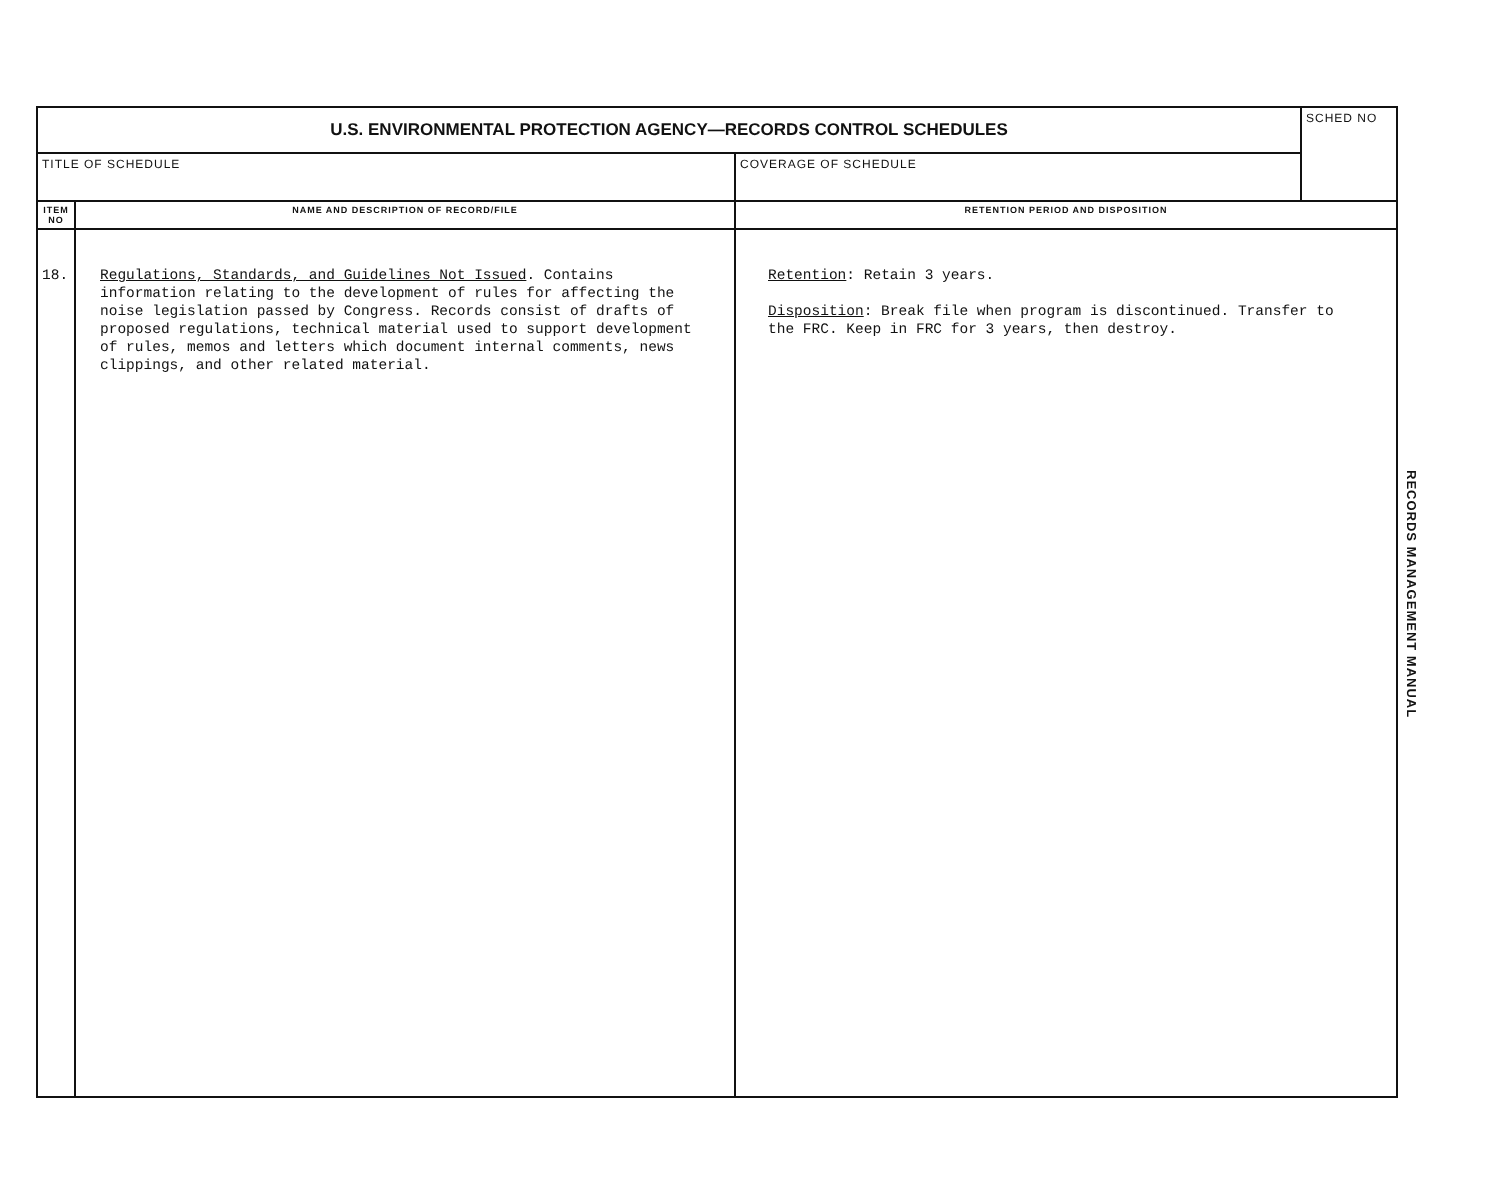| U.S. ENVIRONMENTAL PROTECTION AGENCY—RECORDS CONTROL SCHEDULES | | | SCHED NO |
| TITLE OF SCHEDULE | | COVERAGE OF SCHEDULE | |
| ITEM NO | NAME AND DESCRIPTION OF RECORD/FILE | RETENTION PERIOD AND DISPOSITION | |
| 18. | Regulations, Standards, and Guidelines Not Issued . Contains information relating to the development of rules for affecting the noise legislation passed by Congress. Records consist of drafts of proposed regulations, technical material used to support development of rules, memos and letters which document internal comments, news clippings, and other related material. | Retention : Retain 3 years. Disposition : Break file when program is discontinued. Transfer to the FRC. Keep in FRC for 3 years, then destroy. | |
RECORDS MANAGEMENT MANUAL